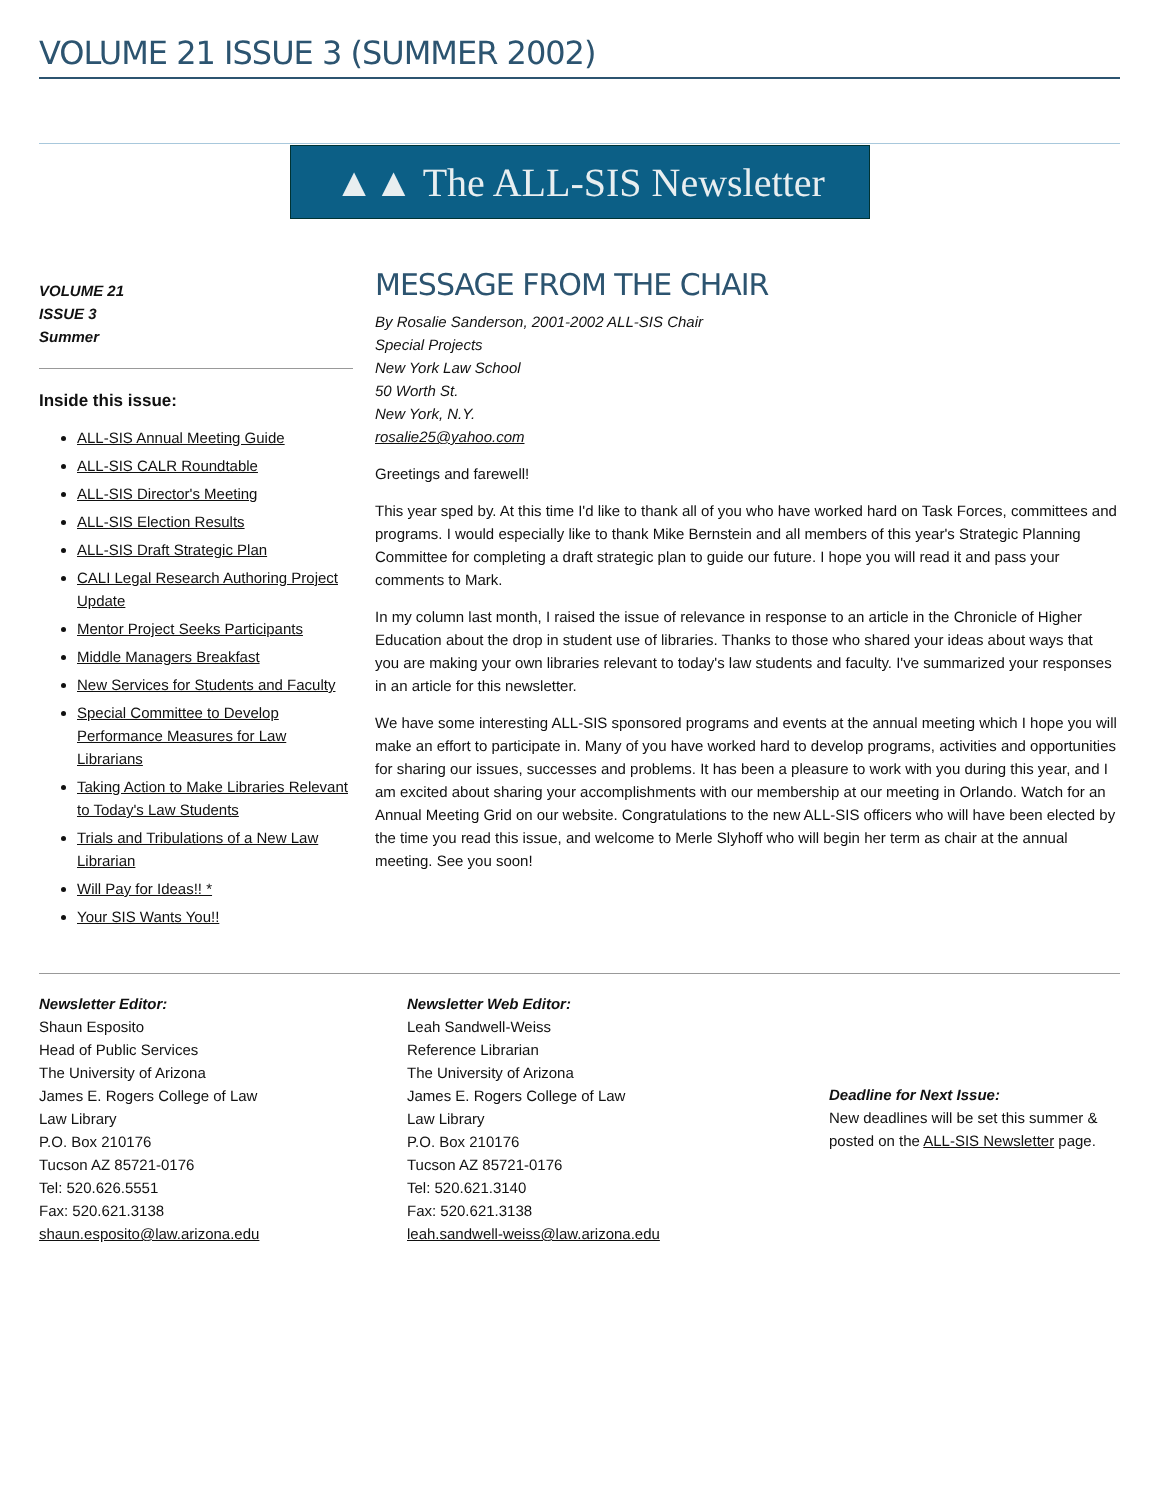VOLUME 21 ISSUE 3 (SUMMER 2002)
▲▲ The ALL-SIS Newsletter
VOLUME 21
ISSUE 3
Summer
Inside this issue:
ALL-SIS Annual Meeting Guide
ALL-SIS CALR Roundtable
ALL-SIS Director's Meeting
ALL-SIS Election Results
ALL-SIS Draft Strategic Plan
CALI Legal Research Authoring Project Update
Mentor Project Seeks Participants
Middle Managers Breakfast
New Services for Students and Faculty
Special Committee to Develop Performance Measures for Law Librarians
Taking Action to Make Libraries Relevant to Today's Law Students
Trials and Tribulations of a New Law Librarian
Will Pay for Ideas!! *
Your SIS Wants You!!
MESSAGE FROM THE CHAIR
By Rosalie Sanderson, 2001-2002 ALL-SIS Chair
Special Projects
New York Law School
50 Worth St.
New York, N.Y.
rosalie25@yahoo.com
Greetings and farewell!
This year sped by. At this time I'd like to thank all of you who have worked hard on Task Forces, committees and programs. I would especially like to thank Mike Bernstein and all members of this year's Strategic Planning Committee for completing a draft strategic plan to guide our future. I hope you will read it and pass your comments to Mark.
In my column last month, I raised the issue of relevance in response to an article in the Chronicle of Higher Education about the drop in student use of libraries. Thanks to those who shared your ideas about ways that you are making your own libraries relevant to today's law students and faculty. I've summarized your responses in an article for this newsletter.
We have some interesting ALL-SIS sponsored programs and events at the annual meeting which I hope you will make an effort to participate in. Many of you have worked hard to develop programs, activities and opportunities for sharing our issues, successes and problems. It has been a pleasure to work with you during this year, and I am excited about sharing your accomplishments with our membership at our meeting in Orlando. Watch for an Annual Meeting Grid on our website. Congratulations to the new ALL-SIS officers who will have been elected by the time you read this issue, and welcome to Merle Slyhoff who will begin her term as chair at the annual meeting. See you soon!
Newsletter Editor:
Shaun Esposito
Head of Public Services
The University of Arizona
James E. Rogers College of Law
Law Library
P.O. Box 210176
Tucson AZ 85721-0176
Tel: 520.626.5551
Fax: 520.621.3138
shaun.esposito@law.arizona.edu
Newsletter Web Editor:
Leah Sandwell-Weiss
Reference Librarian
The University of Arizona
James E. Rogers College of Law
Law Library
P.O. Box 210176
Tucson AZ 85721-0176
Tel: 520.621.3140
Fax: 520.621.3138
leah.sandwell-weiss@law.arizona.edu
Deadline for Next Issue:
New deadlines will be set this summer &
posted on the ALL-SIS Newsletter page.